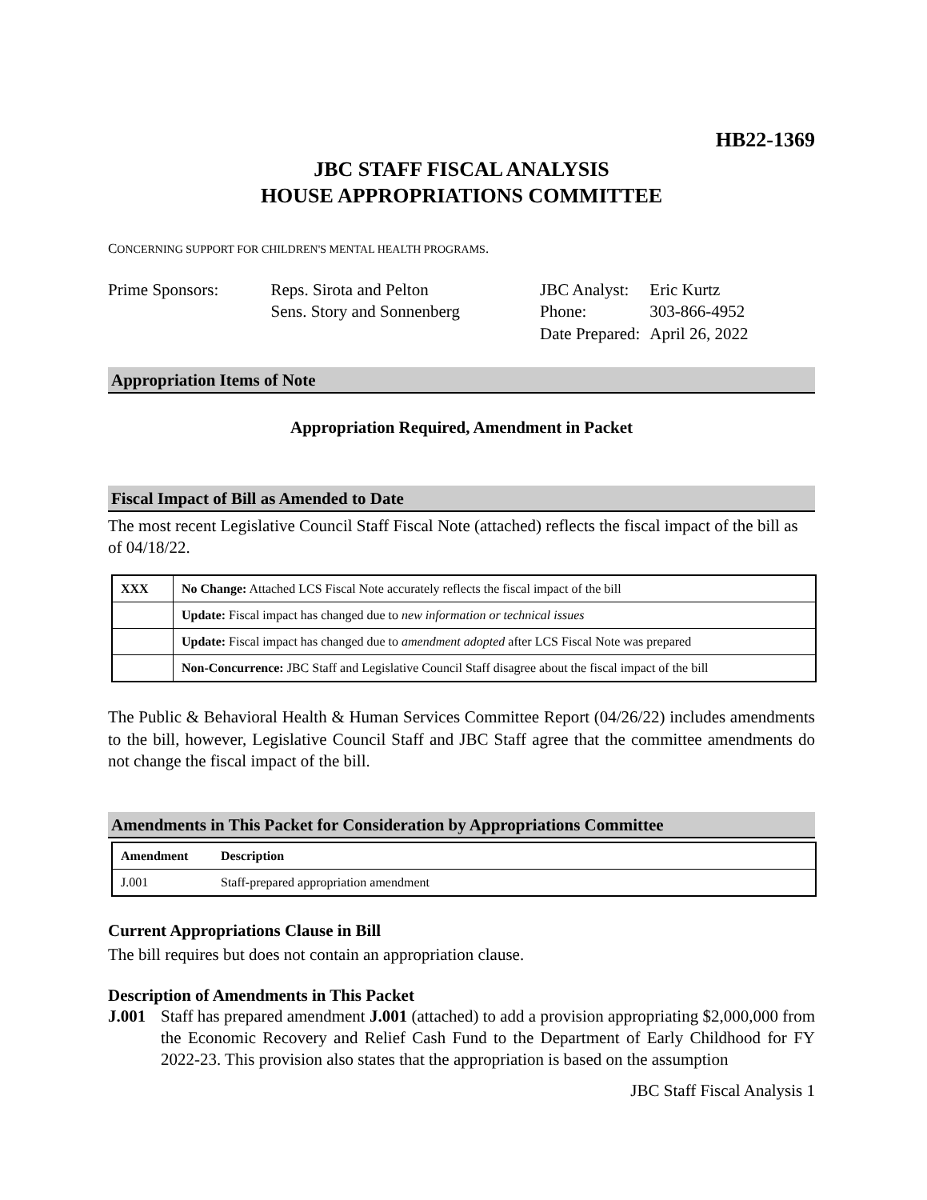HB22-1369
JBC STAFF FISCAL ANALYSIS
HOUSE APPROPRIATIONS COMMITTEE
CONCERNING SUPPORT FOR CHILDREN'S MENTAL HEALTH PROGRAMS.
| Prime Sponsors: | Reps. Sirota and Pelton Sens. Story and Sonnenberg |
| JBC Analyst: | Eric Kurtz |
| Phone: | 303-866-4952 |
| Date Prepared: | April 26, 2022 |
Appropriation Items of Note
Appropriation Required, Amendment in Packet
Fiscal Impact of Bill as Amended to Date
The most recent Legislative Council Staff Fiscal Note (attached) reflects the fiscal impact of the bill as of 04/18/22.
| XXX | No Change: Attached LCS Fiscal Note accurately reflects the fiscal impact of the bill |
| | Update: Fiscal impact has changed due to new information or technical issues |
| | Update: Fiscal impact has changed due to amendment adopted after LCS Fiscal Note was prepared |
| | Non-Concurrence: JBC Staff and Legislative Council Staff disagree about the fiscal impact of the bill |
The Public & Behavioral Health & Human Services Committee Report (04/26/22) includes amendments to the bill, however, Legislative Council Staff and JBC Staff agree that the committee amendments do not change the fiscal impact of the bill.
Amendments in This Packet for Consideration by Appropriations Committee
| Amendment | Description |
| --- | --- |
| J.001 | Staff-prepared appropriation amendment |
Current Appropriations Clause in Bill
The bill requires but does not contain an appropriation clause.
Description of Amendments in This Packet
J.001 Staff has prepared amendment J.001 (attached) to add a provision appropriating $2,000,000 from the Economic Recovery and Relief Cash Fund to the Department of Early Childhood for FY 2022-23. This provision also states that the appropriation is based on the assumption
JBC Staff Fiscal Analysis 1